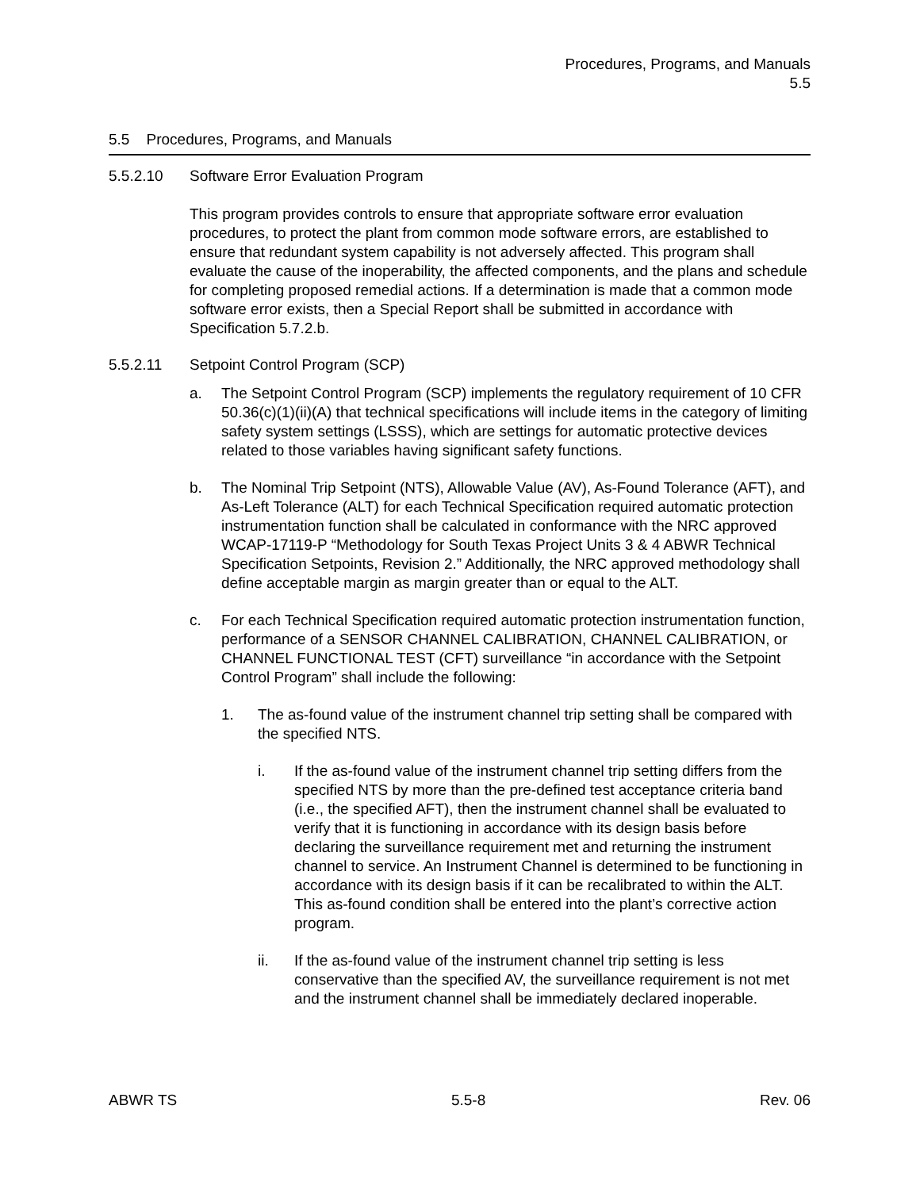Procedures, Programs, and Manuals
5.5
5.5 Procedures, Programs, and Manuals
5.5.2.10 Software Error Evaluation Program
This program provides controls to ensure that appropriate software error evaluation procedures, to protect the plant from common mode software errors, are established to ensure that redundant system capability is not adversely affected. This program shall evaluate the cause of the inoperability, the affected components, and the plans and schedule for completing proposed remedial actions. If a determination is made that a common mode software error exists, then a Special Report shall be submitted in accordance with Specification 5.7.2.b.
5.5.2.11 Setpoint Control Program (SCP)
a. The Setpoint Control Program (SCP) implements the regulatory requirement of 10 CFR 50.36(c)(1)(ii)(A) that technical specifications will include items in the category of limiting safety system settings (LSSS), which are settings for automatic protective devices related to those variables having significant safety functions.
b. The Nominal Trip Setpoint (NTS), Allowable Value (AV), As-Found Tolerance (AFT), and As-Left Tolerance (ALT) for each Technical Specification required automatic protection instrumentation function shall be calculated in conformance with the NRC approved WCAP-17119-P “Methodology for South Texas Project Units 3 & 4 ABWR Technical Specification Setpoints, Revision 2.” Additionally, the NRC approved methodology shall define acceptable margin as margin greater than or equal to the ALT.
c. For each Technical Specification required automatic protection instrumentation function, performance of a SENSOR CHANNEL CALIBRATION, CHANNEL CALIBRATION, or CHANNEL FUNCTIONAL TEST (CFT) surveillance “in accordance with the Setpoint Control Program” shall include the following:
1. The as-found value of the instrument channel trip setting shall be compared with the specified NTS.
i. If the as-found value of the instrument channel trip setting differs from the specified NTS by more than the pre-defined test acceptance criteria band (i.e., the specified AFT), then the instrument channel shall be evaluated to verify that it is functioning in accordance with its design basis before declaring the surveillance requirement met and returning the instrument channel to service. An Instrument Channel is determined to be functioning in accordance with its design basis if it can be recalibrated to within the ALT. This as-found condition shall be entered into the plant’s corrective action program.
ii. If the as-found value of the instrument channel trip setting is less conservative than the specified AV, the surveillance requirement is not met and the instrument channel shall be immediately declared inoperable.
ABWR TS 5.5-8 Rev. 06